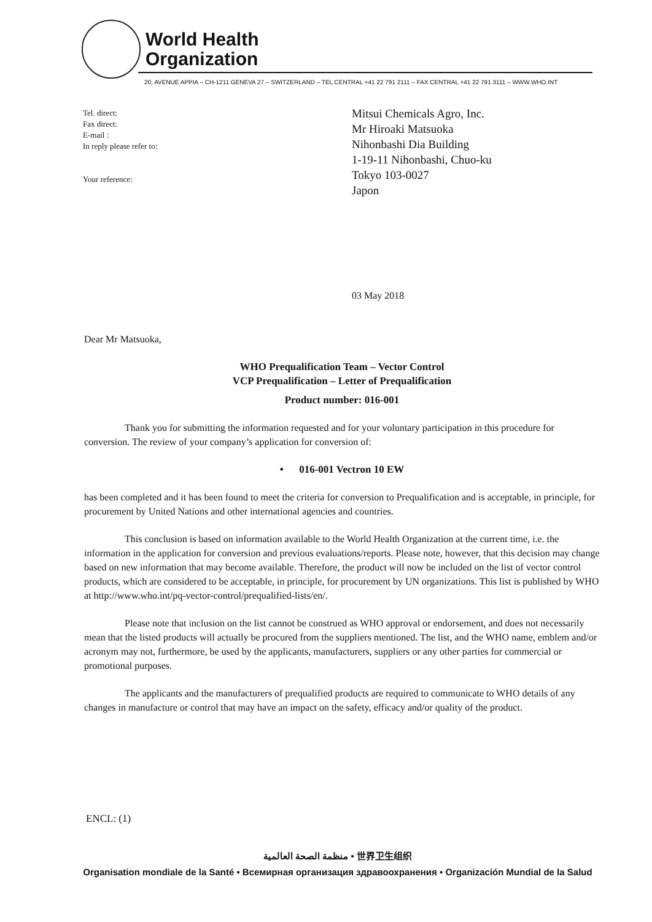World Health
Organization
20, AVENUE APPIA – CH-1211 GENEVA 27 – SWITZERLAND – TEL CENTRAL +41 22 791 2111 – FAX CENTRAL +41 22 791 3111 – WWW.WHO.INT
Tel. direct:
Fax direct:
E-mail :
In reply please refer to:
Your reference:
Mitsui Chemicals Agro, Inc.
Mr Hiroaki Matsuoka
Nihonbashi Dia Building
1-19-11 Nihonbashi, Chuo-ku
Tokyo 103-0027
Japon
03 May 2018
Dear Mr Matsuoka,
WHO Prequalification Team – Vector Control
VCP Prequalification – Letter of Prequalification
Product number: 016-001
Thank you for submitting the information requested and for your voluntary participation in this procedure for conversion. The review of your company’s application for conversion of:
• 016-001 Vectron 10 EW
has been completed and it has been found to meet the criteria for conversion to Prequalification and is acceptable, in principle, for procurement by United Nations and other international agencies and countries.
This conclusion is based on information available to the World Health Organization at the current time, i.e. the information in the application for conversion and previous evaluations/reports. Please note, however, that this decision may change based on new information that may become available. Therefore, the product will now be included on the list of vector control products, which are considered to be acceptable, in principle, for procurement by UN organizations. This list is published by WHO at http://www.who.int/pq-vector-control/prequalified-lists/en/.
Please note that inclusion on the list cannot be construed as WHO approval or endorsement, and does not necessarily mean that the listed products will actually be procured from the suppliers mentioned. The list, and the WHO name, emblem and/or acronym may not, furthermore, be used by the applicants, manufacturers, suppliers or any other parties for commercial or promotional purposes.
The applicants and the manufacturers of prequalified products are required to communicate to WHO details of any changes in manufacture or control that may have an impact on the safety, efficacy and/or quality of the product.
ENCL: (1)
منظمة الصحة العالمية • 世界卫生组织
Organisation mondiale de la Santé • Всемирная организация здравоохранения • Organización Mundial de la Salud